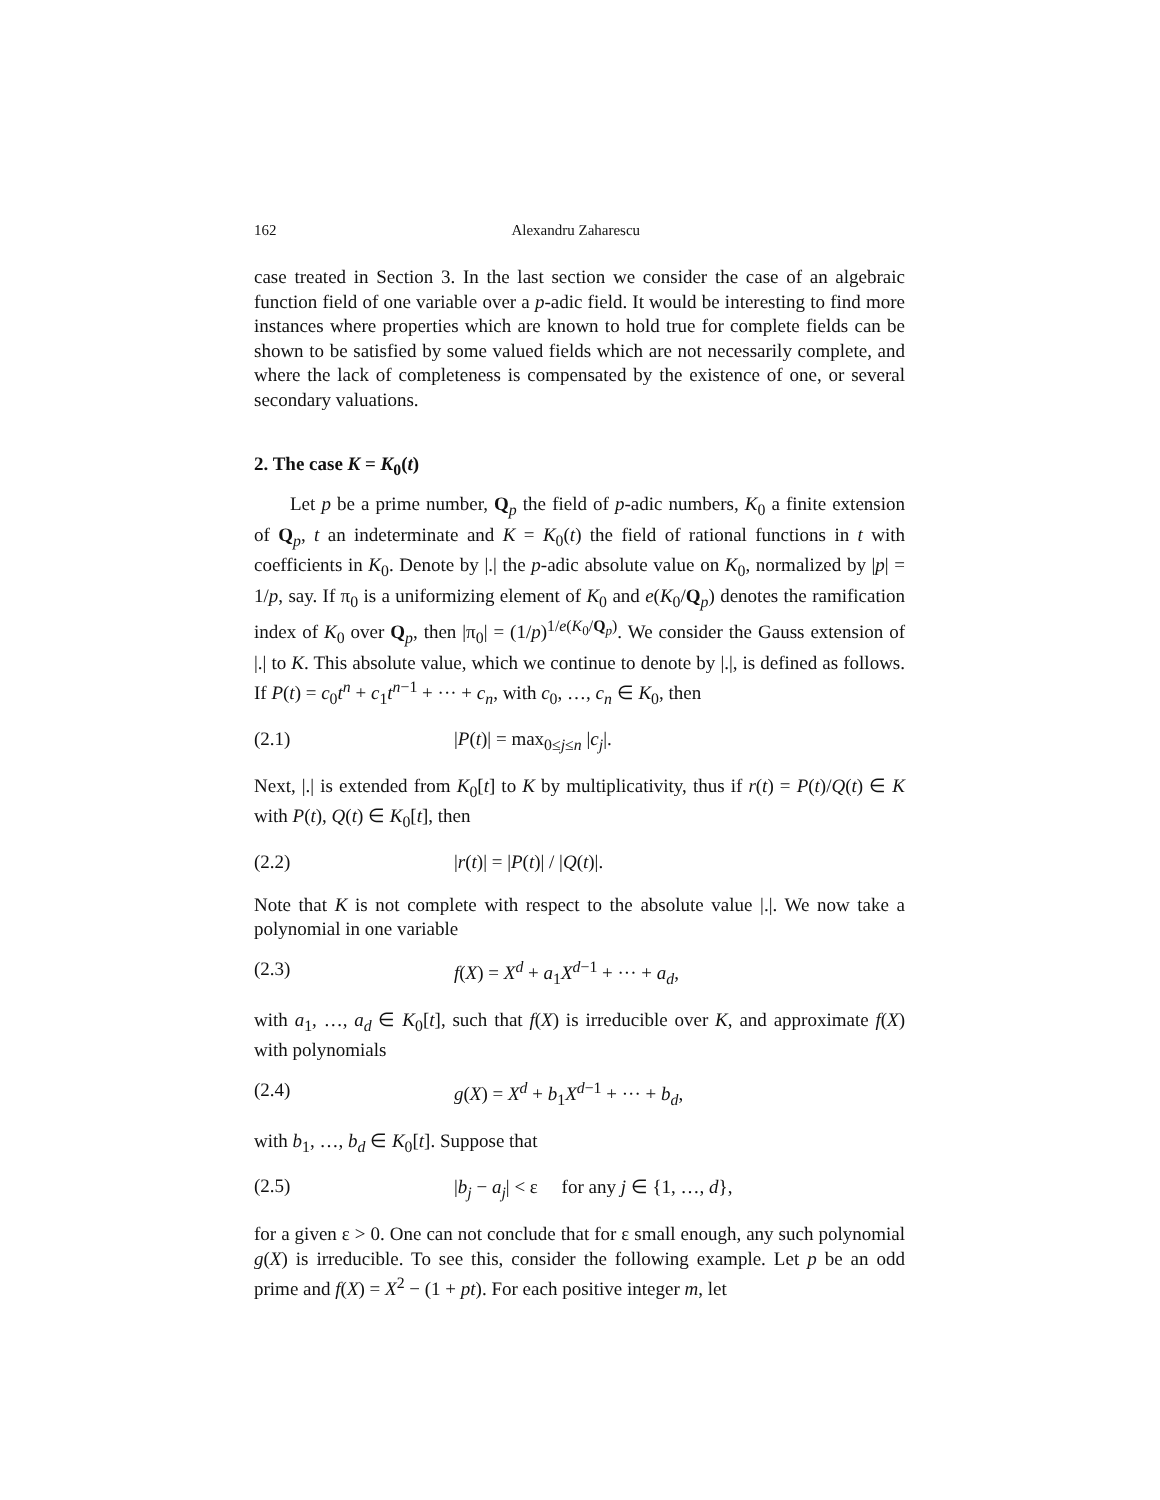162 Alexandru Zaharescu
case treated in Section 3. In the last section we consider the case of an algebraic function field of one variable over a p-adic field. It would be interesting to find more instances where properties which are known to hold true for complete fields can be shown to be satisfied by some valued fields which are not necessarily complete, and where the lack of completeness is compensated by the existence of one, or several secondary valuations.
2. The case K = K<sub>0</sub>(t)
Let p be a prime number, Q<sub>p</sub> the field of p-adic numbers, K<sub>0</sub> a finite extension of Q<sub>p</sub>, t an indeterminate and K = K<sub>0</sub>(t) the field of rational functions in t with coefficients in K<sub>0</sub>. Denote by |.| the p-adic absolute value on K<sub>0</sub>, normalized by |p| = 1/p, say. If π<sub>0</sub> is a uniformizing element of K<sub>0</sub> and e(K<sub>0</sub>/Q<sub>p</sub>) denotes the ramification index of K<sub>0</sub> over Q<sub>p</sub>, then |π<sub>0</sub>| = (1/p)<sup>1/e(K<sub>0</sub>/Q<sub>p</sub>)</sup>. We consider the Gauss extension of |.| to K. This absolute value, which we continue to denote by |.|, is defined as follows. If P(t) = c<sub>0</sub>t<sup>n</sup> + c<sub>1</sub>t<sup>n−1</sup> + ··· + c<sub>n</sub>, with c<sub>0</sub>, …, c<sub>n</sub> ∈ K<sub>0</sub>, then
(2.1) |P(t)| = max<sub>0≤j≤n</sub> |c<sub>j</sub>|.
Next, |.| is extended from K<sub>0</sub>[t] to K by multiplicativity, thus if r(t) = P(t)/Q(t) ∈ K with P(t), Q(t) ∈ K<sub>0</sub>[t], then
(2.2) |r(t)| = |P(t)| / |Q(t)|.
Note that K is not complete with respect to the absolute value |.|. We now take a polynomial in one variable
(2.3) f(X) = X<sup>d</sup> + a<sub>1</sub>X<sup>d−1</sup> + ··· + a<sub>d</sub>,
with a<sub>1</sub>, …, a<sub>d</sub> ∈ K<sub>0</sub>[t], such that f(X) is irreducible over K, and approximate f(X) with polynomials
(2.4) g(X) = X<sup>d</sup> + b<sub>1</sub>X<sup>d−1</sup> + ··· + b<sub>d</sub>,
with b<sub>1</sub>, …, b<sub>d</sub> ∈ K<sub>0</sub>[t]. Suppose that
(2.5) |b<sub>j</sub> − a<sub>j</sub>| < ε for any j ∈ {1, …, d},
for a given ε > 0. One can not conclude that for ε small enough, any such polynomial g(X) is irreducible. To see this, consider the following example. Let p be an odd prime and f(X) = X<sup>2</sup> − (1 + pt). For each positive integer m, let